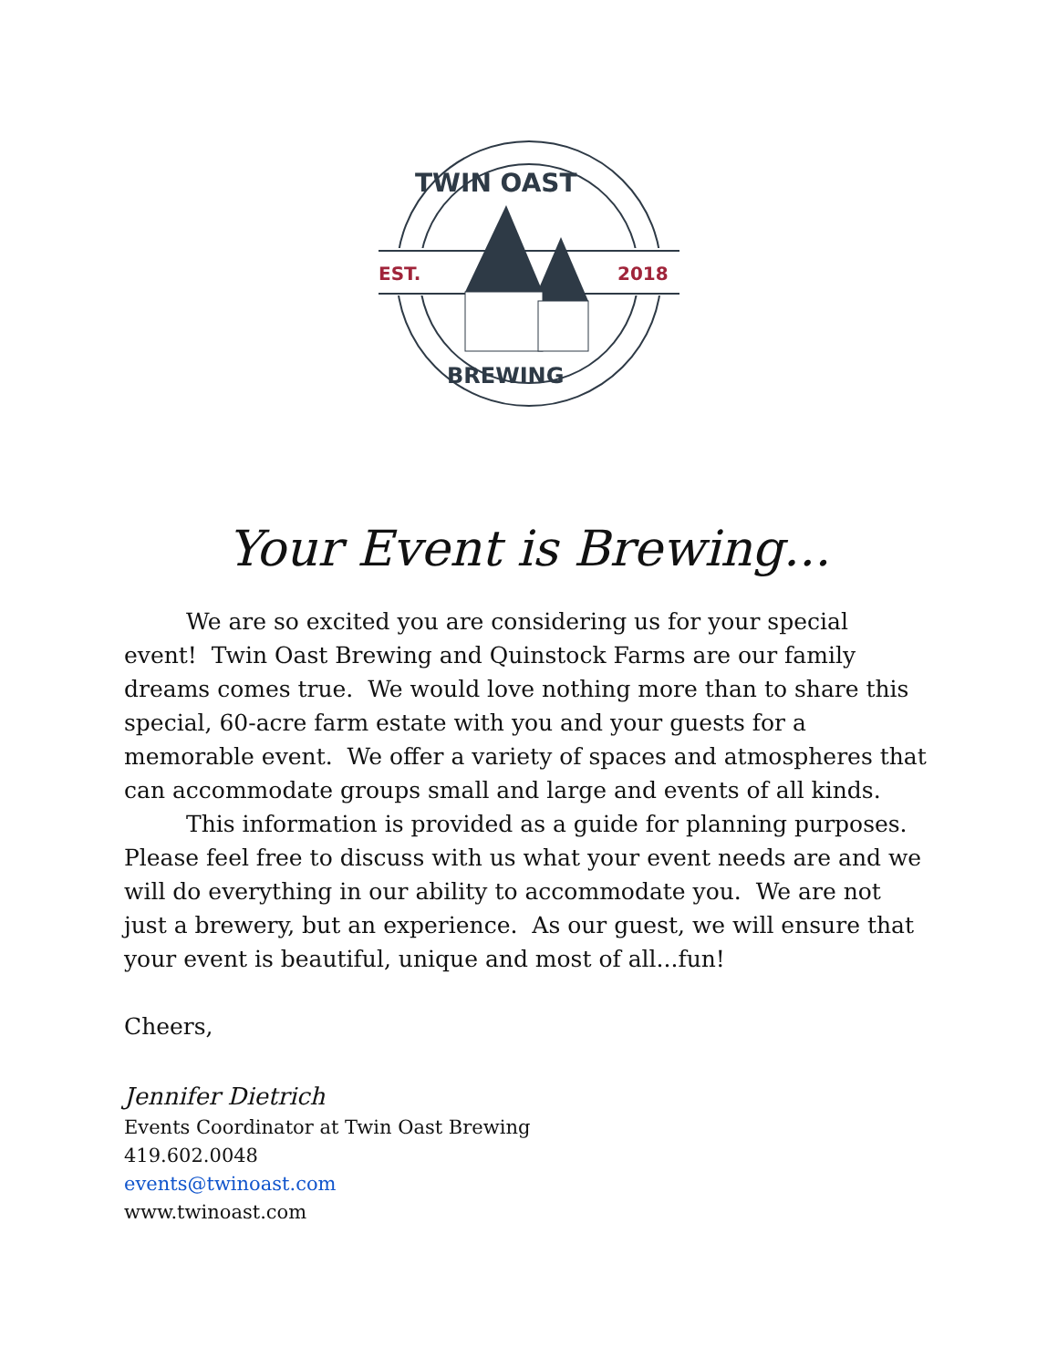TWIN OAST
EST.
2018
BREWING
Your Event is Brewing...
We are so excited you are considering us for your special event! Twin Oast Brewing and Quinstock Farms are our family dreams comes true. We would love nothing more than to share this special, 60-acre farm estate with you and your guests for a memorable event. We offer a variety of spaces and atmospheres that can accommodate groups small and large and events of all kinds.
This information is provided as a guide for planning purposes. Please feel free to discuss with us what your event needs are and we will do everything in our ability to accommodate you. We are not just a brewery, but an experience. As our guest, we will ensure that your event is beautiful, unique and most of all...fun!
Cheers,
Jennifer Dietrich
Events Coordinator at Twin Oast Brewing
419.602.0048
events@twinoast.com
www.twinoast.com